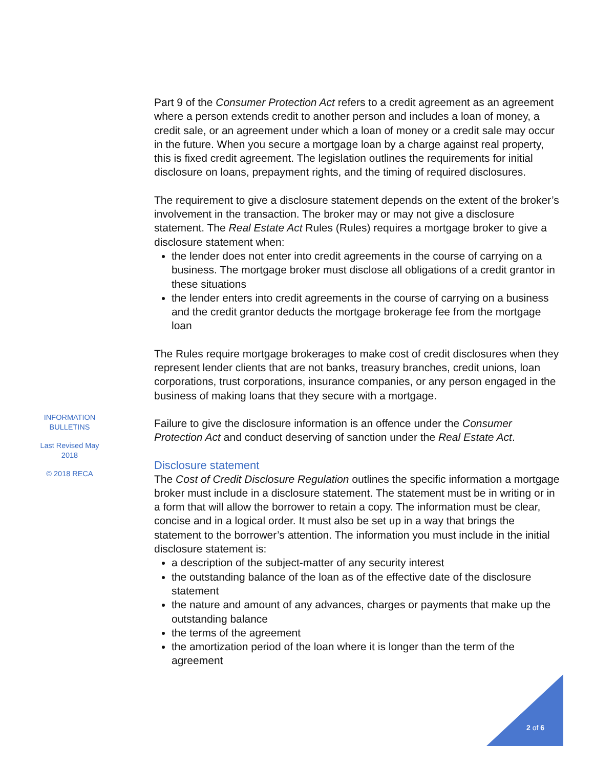Part 9 of the Consumer Protection Act refers to a credit agreement as an agreement where a person extends credit to another person and includes a loan of money, a credit sale, or an agreement under which a loan of money or a credit sale may occur in the future. When you secure a mortgage loan by a charge against real property, this is fixed credit agreement. The legislation outlines the requirements for initial disclosure on loans, prepayment rights, and the timing of required disclosures.
The requirement to give a disclosure statement depends on the extent of the broker’s involvement in the transaction. The broker may or may not give a disclosure statement. The Real Estate Act Rules (Rules) requires a mortgage broker to give a disclosure statement when:
the lender does not enter into credit agreements in the course of carrying on a business. The mortgage broker must disclose all obligations of a credit grantor in these situations
the lender enters into credit agreements in the course of carrying on a business and the credit grantor deducts the mortgage brokerage fee from the mortgage loan
The Rules require mortgage brokerages to make cost of credit disclosures when they represent lender clients that are not banks, treasury branches, credit unions, loan corporations, trust corporations, insurance companies, or any person engaged in the business of making loans that they secure with a mortgage.
Failure to give the disclosure information is an offence under the Consumer Protection Act and conduct deserving of sanction under the Real Estate Act.
Disclosure statement
The Cost of Credit Disclosure Regulation outlines the specific information a mortgage broker must include in a disclosure statement. The statement must be in writing or in a form that will allow the borrower to retain a copy. The information must be clear, concise and in a logical order. It must also be set up in a way that brings the statement to the borrower’s attention. The information you must include in the initial disclosure statement is:
a description of the subject-matter of any security interest
the outstanding balance of the loan as of the effective date of the disclosure statement
the nature and amount of any advances, charges or payments that make up the outstanding balance
the terms of the agreement
the amortization period of the loan where it is longer than the term of the agreement
INFORMATION
BULLETINS
Last Revised May
2018
© 2018 RECA
2 of 6